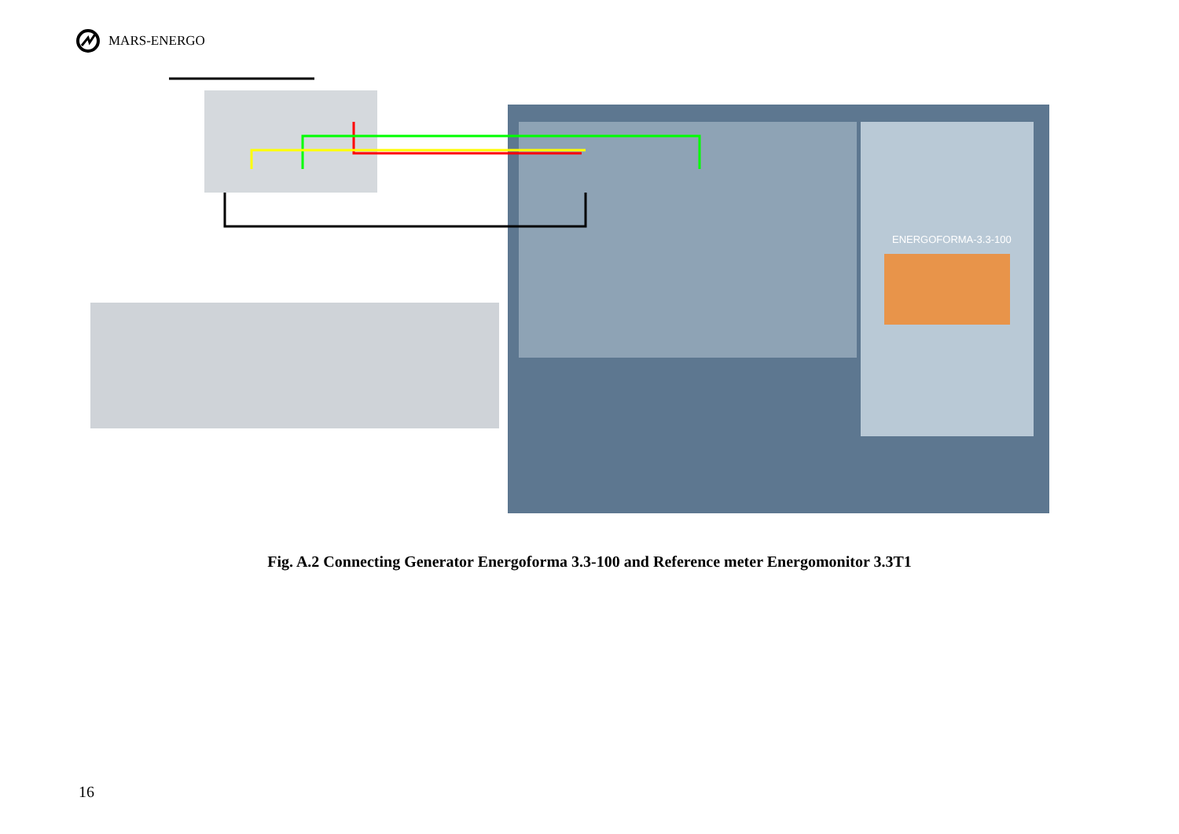MARS-ENERGO
ENERGOFORMA-3.3-100
Fig. A.2 Connecting Generator Energoforma 3.3-100 and Reference meter Energomonitor 3.3T1
16